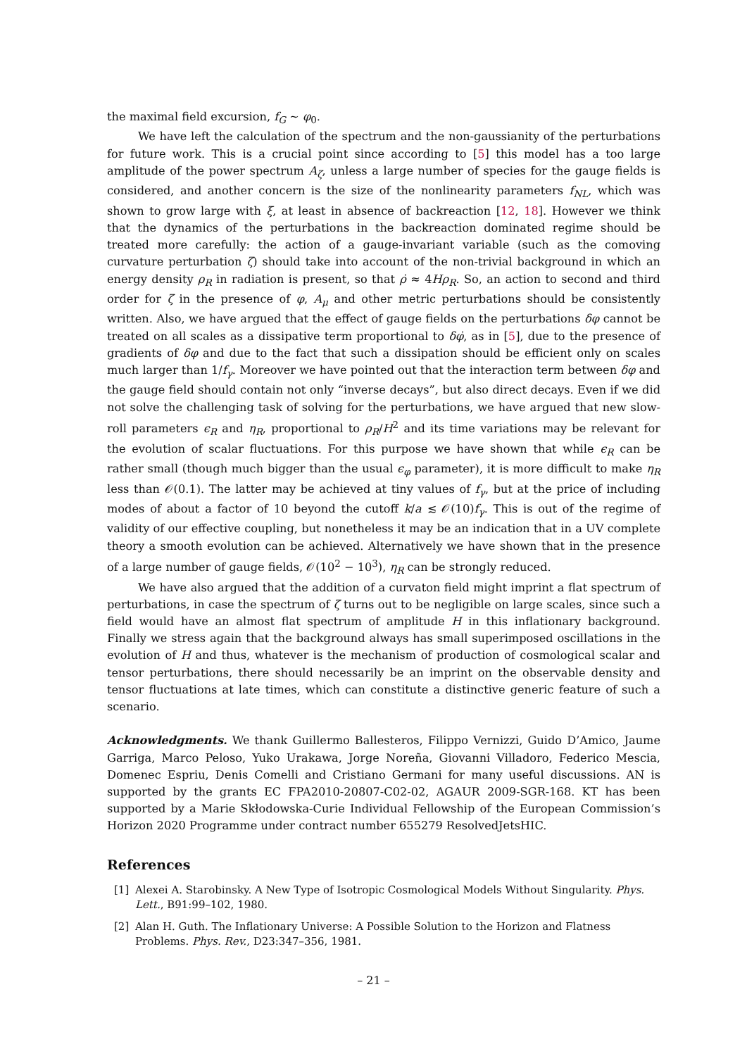the maximal field excursion, f<sub>G</sub> ∼ φ<sub>0</sub>.
We have left the calculation of the spectrum and the non-gaussianity of the perturbations for future work. This is a crucial point since according to [5] this model has a too large amplitude of the power spectrum A<sub>ζ</sub>, unless a large number of species for the gauge fields is considered, and another concern is the size of the nonlinearity parameters f<sub>NL</sub>, which was shown to grow large with ξ, at least in absence of backreaction [12, 18]. However we think that the dynamics of the perturbations in the backreaction dominated regime should be treated more carefully: the action of a gauge-invariant variable (such as the comoving curvature perturbation ζ) should take into account of the non-trivial background in which an energy density ρ<sub>R</sub> in radiation is present, so that ρ̇ ≈ 4Hρ<sub>R</sub>. So, an action to second and third order for ζ in the presence of φ, A<sub>μ</sub> and other metric perturbations should be consistently written. Also, we have argued that the effect of gauge fields on the perturbations δφ cannot be treated on all scales as a dissipative term proportional to δφ̇, as in [5], due to the presence of gradients of δφ and due to the fact that such a dissipation should be efficient only on scales much larger than 1/f<sub>γ</sub>. Moreover we have pointed out that the interaction term between δφ and the gauge field should contain not only “inverse decays”, but also direct decays. Even if we did not solve the challenging task of solving for the perturbations, we have argued that new slow-roll parameters ϵ<sub>R</sub> and η<sub>R</sub>, proportional to ρ<sub>R</sub>/H<sup>2</sup> and its time variations may be relevant for the evolution of scalar fluctuations. For this purpose we have shown that while ϵ<sub>R</sub> can be rather small (though much bigger than the usual ϵ<sub>φ</sub> parameter), it is more difficult to make η<sub>R</sub> less than 𝒪(0.1). The latter may be achieved at tiny values of f<sub>γ</sub>, but at the price of including modes of about a factor of 10 beyond the cutoff k/a ≲ 𝒪(10)f<sub>γ</sub>. This is out of the regime of validity of our effective coupling, but nonetheless it may be an indication that in a UV complete theory a smooth evolution can be achieved. Alternatively we have shown that in the presence of a large number of gauge fields, 𝒪(10<sup>2</sup> − 10<sup>3</sup>), η<sub>R</sub> can be strongly reduced.
We have also argued that the addition of a curvaton field might imprint a flat spectrum of perturbations, in case the spectrum of ζ turns out to be negligible on large scales, since such a field would have an almost flat spectrum of amplitude H in this inflationary background. Finally we stress again that the background always has small superimposed oscillations in the evolution of H and thus, whatever is the mechanism of production of cosmological scalar and tensor perturbations, there should necessarily be an imprint on the observable density and tensor fluctuations at late times, which can constitute a distinctive generic feature of such a scenario.
Acknowledgments. We thank Guillermo Ballesteros, Filippo Vernizzi, Guido D’Amico, Jaume Garriga, Marco Peloso, Yuko Urakawa, Jorge Noreña, Giovanni Villadoro, Federico Mescia, Domenec Espriu, Denis Comelli and Cristiano Germani for many useful discussions. AN is supported by the grants EC FPA2010-20807-C02-02, AGAUR 2009-SGR-168. KT has been supported by a Marie Skłodowska-Curie Individual Fellowship of the European Commission’s Horizon 2020 Programme under contract number 655279 ResolvedJetsHIC.
References
[1] Alexei A. Starobinsky. A New Type of Isotropic Cosmological Models Without Singularity. Phys. Lett., B91:99–102, 1980.
[2] Alan H. Guth. The Inflationary Universe: A Possible Solution to the Horizon and Flatness Problems. Phys. Rev., D23:347–356, 1981.
– 21 –